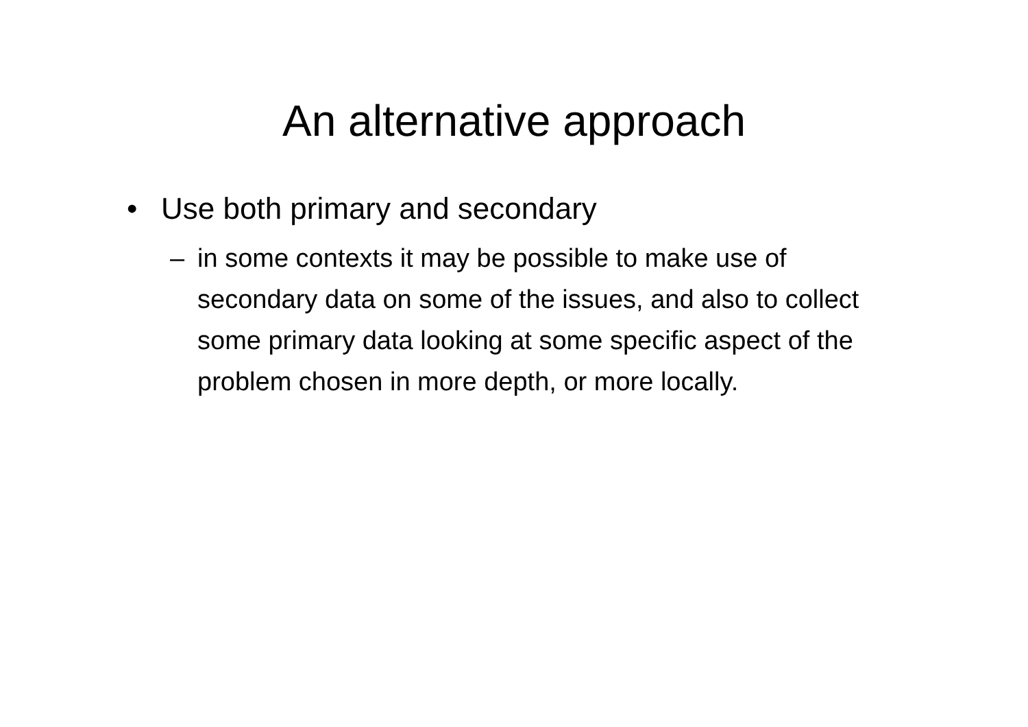An alternative approach
• Use both primary and secondary
– in some contexts it may be possible to make use of secondary data on some of the issues, and also to collect some primary data looking at some specific aspect of the problem chosen in more depth, or more locally.